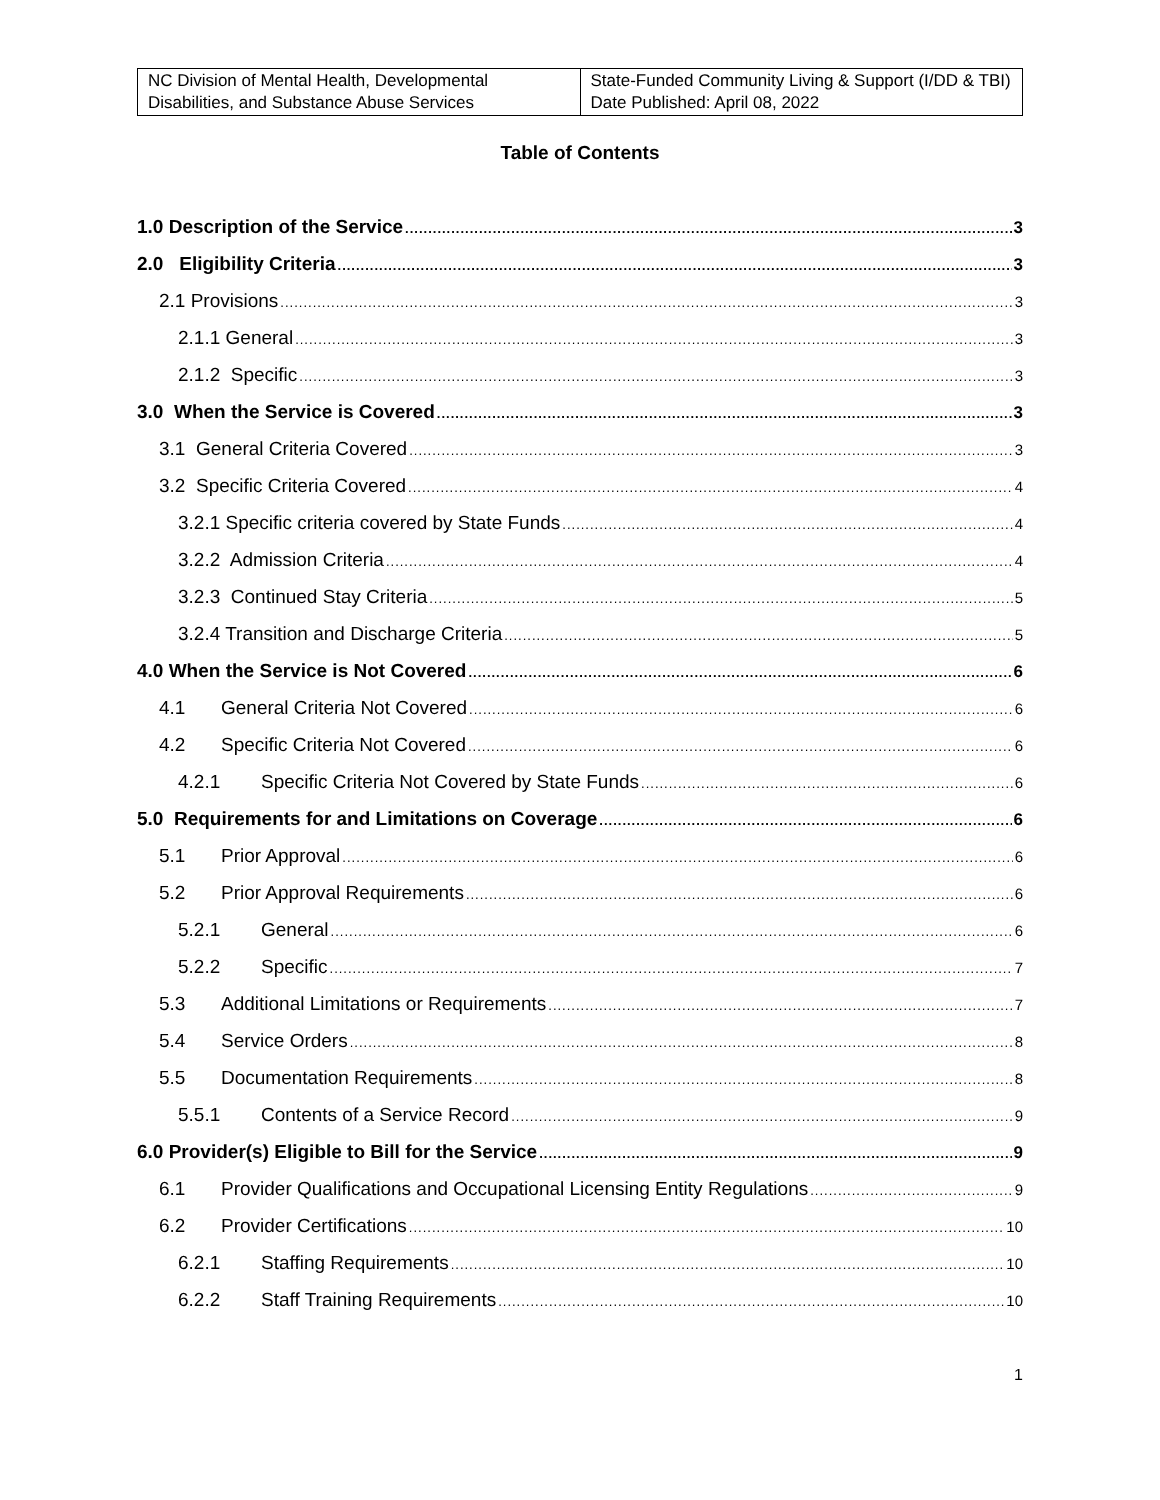| NC Division of Mental Health, Developmental Disabilities, and Substance Abuse Services | State-Funded Community Living & Support (I/DD & TBI) Date Published: April 08, 2022 |
Table of Contents
1.0 Description of the Service 3
2.0 Eligibility Criteria 3
2.1 Provisions 3
2.1.1 General 3
2.1.2 Specific 3
3.0 When the Service is Covered 3
3.1 General Criteria Covered 3
3.2 Specific Criteria Covered 4
3.2.1 Specific criteria covered by State Funds 4
3.2.2 Admission Criteria 4
3.2.3 Continued Stay Criteria 5
3.2.4 Transition and Discharge Criteria 5
4.0 When the Service is Not Covered 6
4.1 General Criteria Not Covered 6
4.2 Specific Criteria Not Covered 6
4.2.1 Specific Criteria Not Covered by State Funds 6
5.0 Requirements for and Limitations on Coverage 6
5.1 Prior Approval 6
5.2 Prior Approval Requirements 6
5.2.1 General 6
5.2.2 Specific 7
5.3 Additional Limitations or Requirements 7
5.4 Service Orders 8
5.5 Documentation Requirements 8
5.5.1 Contents of a Service Record 9
6.0 Provider(s) Eligible to Bill for the Service 9
6.1 Provider Qualifications and Occupational Licensing Entity Regulations 9
6.2 Provider Certifications 10
6.2.1 Staffing Requirements 10
6.2.2 Staff Training Requirements 10
1